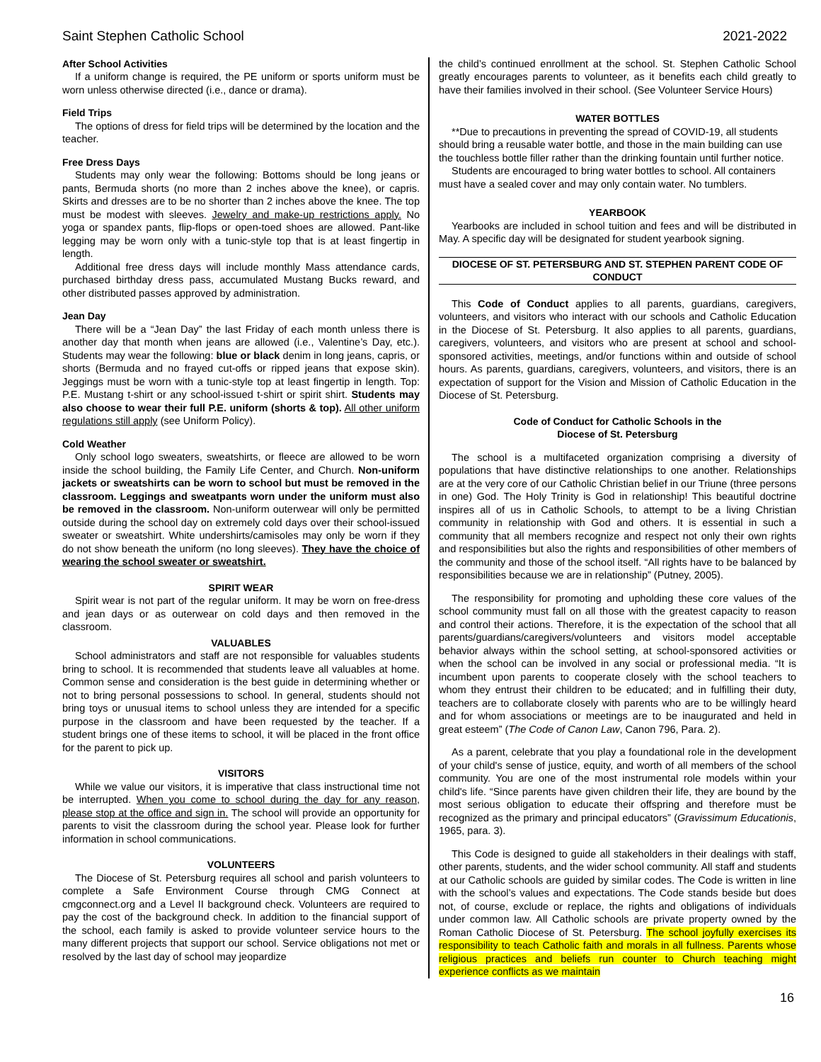Saint Stephen Catholic School 2021-2022
After School Activities
If a uniform change is required, the PE uniform or sports uniform must be worn unless otherwise directed (i.e., dance or drama).
Field Trips
The options of dress for field trips will be determined by the location and the teacher.
Free Dress Days
Students may only wear the following: Bottoms should be long jeans or pants, Bermuda shorts (no more than 2 inches above the knee), or capris. Skirts and dresses are to be no shorter than 2 inches above the knee. The top must be modest with sleeves. Jewelry and make-up restrictions apply. No yoga or spandex pants, flip-flops or open-toed shoes are allowed. Pant-like legging may be worn only with a tunic-style top that is at least fingertip in length.
Additional free dress days will include monthly Mass attendance cards, purchased birthday dress pass, accumulated Mustang Bucks reward, and other distributed passes approved by administration.
Jean Day
There will be a “Jean Day” the last Friday of each month unless there is another day that month when jeans are allowed (i.e., Valentine’s Day, etc.). Students may wear the following: blue or black denim in long jeans, capris, or shorts (Bermuda and no frayed cut-offs or ripped jeans that expose skin). Jeggings must be worn with a tunic-style top at least fingertip in length. Top: P.E. Mustang t-shirt or any school-issued t-shirt or spirit shirt. Students may also choose to wear their full P.E. uniform (shorts & top). All other uniform regulations still apply (see Uniform Policy).
Cold Weather
Only school logo sweaters, sweatshirts, or fleece are allowed to be worn inside the school building, the Family Life Center, and Church. Non-uniform jackets or sweatshirts can be worn to school but must be removed in the classroom. Leggings and sweatpants worn under the uniform must also be removed in the classroom. Non-uniform outerwear will only be permitted outside during the school day on extremely cold days over their school-issued sweater or sweatshirt. White undershirts/camisoles may only be worn if they do not show beneath the uniform (no long sleeves). They have the choice of wearing the school sweater or sweatshirt.
SPIRIT WEAR
Spirit wear is not part of the regular uniform. It may be worn on free-dress and jean days or as outerwear on cold days and then removed in the classroom.
VALUABLES
School administrators and staff are not responsible for valuables students bring to school. It is recommended that students leave all valuables at home. Common sense and consideration is the best guide in determining whether or not to bring personal possessions to school. In general, students should not bring toys or unusual items to school unless they are intended for a specific purpose in the classroom and have been requested by the teacher. If a student brings one of these items to school, it will be placed in the front office for the parent to pick up.
VISITORS
While we value our visitors, it is imperative that class instructional time not be interrupted. When you come to school during the day for any reason, please stop at the office and sign in. The school will provide an opportunity for parents to visit the classroom during the school year. Please look for further information in school communications.
VOLUNTEERS
The Diocese of St. Petersburg requires all school and parish volunteers to complete a Safe Environment Course through CMG Connect at cmgconnect.org and a Level II background check. Volunteers are required to pay the cost of the background check. In addition to the financial support of the school, each family is asked to provide volunteer service hours to the many different projects that support our school. Service obligations not met or resolved by the last day of school may jeopardize
the child’s continued enrollment at the school. St. Stephen Catholic School greatly encourages parents to volunteer, as it benefits each child greatly to have their families involved in their school. (See Volunteer Service Hours)
WATER BOTTLES
**Due to precautions in preventing the spread of COVID-19, all students should bring a reusable water bottle, and those in the main building can use the touchless bottle filler rather than the drinking fountain until further notice.
Students are encouraged to bring water bottles to school. All containers must have a sealed cover and may only contain water. No tumblers.
YEARBOOK
Yearbooks are included in school tuition and fees and will be distributed in May. A specific day will be designated for student yearbook signing.
DIOCESE OF ST. PETERSBURG AND ST. STEPHEN PARENT CODE OF CONDUCT
This Code of Conduct applies to all parents, guardians, caregivers, volunteers, and visitors who interact with our schools and Catholic Education in the Diocese of St. Petersburg. It also applies to all parents, guardians, caregivers, volunteers, and visitors who are present at school and school-sponsored activities, meetings, and/or functions within and outside of school hours. As parents, guardians, caregivers, volunteers, and visitors, there is an expectation of support for the Vision and Mission of Catholic Education in the Diocese of St. Petersburg.
Code of Conduct for Catholic Schools in the
Diocese of St. Petersburg
The school is a multifaceted organization comprising a diversity of populations that have distinctive relationships to one another. Relationships are at the very core of our Catholic Christian belief in our Triune (three persons in one) God. The Holy Trinity is God in relationship! This beautiful doctrine inspires all of us in Catholic Schools, to attempt to be a living Christian community in relationship with God and others. It is essential in such a community that all members recognize and respect not only their own rights and responsibilities but also the rights and responsibilities of other members of the community and those of the school itself. “All rights have to be balanced by responsibilities because we are in relationship” (Putney, 2005).
The responsibility for promoting and upholding these core values of the school community must fall on all those with the greatest capacity to reason and control their actions. Therefore, it is the expectation of the school that all parents/guardians/caregivers/volunteers and visitors model acceptable behavior always within the school setting, at school-sponsored activities or when the school can be involved in any social or professional media. “It is incumbent upon parents to cooperate closely with the school teachers to whom they entrust their children to be educated; and in fulfilling their duty, teachers are to collaborate closely with parents who are to be willingly heard and for whom associations or meetings are to be inaugurated and held in great esteem” (The Code of Canon Law, Canon 796, Para. 2).
As a parent, celebrate that you play a foundational role in the development of your child's sense of justice, equity, and worth of all members of the school community. You are one of the most instrumental role models within your child's life. “Since parents have given children their life, they are bound by the most serious obligation to educate their offspring and therefore must be recognized as the primary and principal educators” (Gravissimum Educationis, 1965, para. 3).
This Code is designed to guide all stakeholders in their dealings with staff, other parents, students, and the wider school community. All staff and students at our Catholic schools are guided by similar codes. The Code is written in line with the school’s values and expectations. The Code stands beside but does not, of course, exclude or replace, the rights and obligations of individuals under common law. All Catholic schools are private property owned by the Roman Catholic Diocese of St. Petersburg. The school joyfully exercises its responsibility to teach Catholic faith and morals in all fullness. Parents whose religious practices and beliefs run counter to Church teaching might experience conflicts as we maintain
16